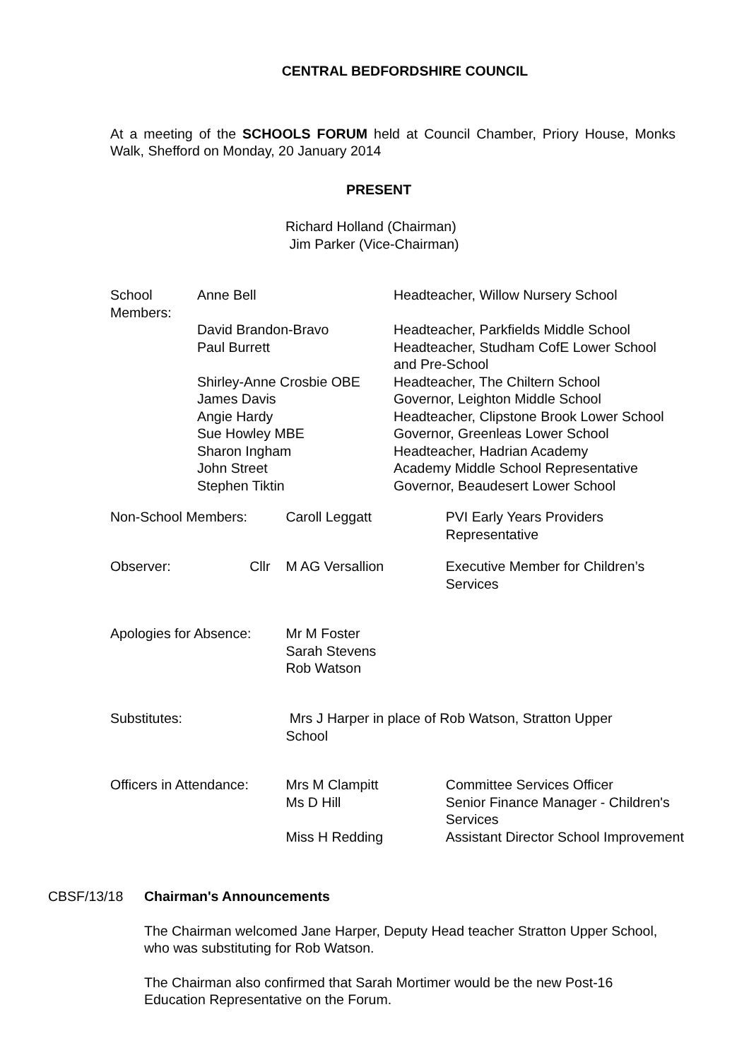CENTRAL BEDFORDSHIRE COUNCIL
At a meeting of the SCHOOLS FORUM held at Council Chamber, Priory House, Monks Walk, Shefford on Monday, 20 January 2014
PRESENT
Richard Holland (Chairman)
Jim Parker (Vice-Chairman)
| School Members: | Anne Bell | Headteacher, Willow Nursery School |
| | David Brandon-Bravo | Headteacher, Parkfields Middle School |
| | Paul Burrett | Headteacher, Studham CofE Lower School and Pre-School |
| | Shirley-Anne Crosbie OBE | Headteacher, The Chiltern School |
| | James Davis | Governor, Leighton Middle School |
| | Angie Hardy | Headteacher, Clipstone Brook Lower School |
| | Sue Howley MBE | Governor, Greenleas Lower School |
| | Sharon Ingham | Headteacher, Hadrian Academy |
| | John Street | Academy Middle School Representative |
| | Stephen Tiktin | Governor, Beaudesert Lower School |
| Non-School Members: | Caroll Leggatt | PVI Early Years Providers Representative |
| Observer: Cllr | M AG Versallion | Executive Member for Children’s Services |
| Apologies for Absence: | Mr M Foster Sarah Stevens Rob Watson | |
| Substitutes: | Mrs J Harper in place of Rob Watson, Stratton Upper School | |
| Officers in Attendance: | Mrs M Clampitt Ms D Hill Miss H Redding | Committee Services Officer Senior Finance Manager - Children's Services Assistant Director School Improvement |
CBSF/13/18 Chairman's Announcements
The Chairman welcomed Jane Harper, Deputy Head teacher Stratton Upper School, who was substituting for Rob Watson.
The Chairman also confirmed that Sarah Mortimer would be the new Post-16 Education Representative on the Forum.